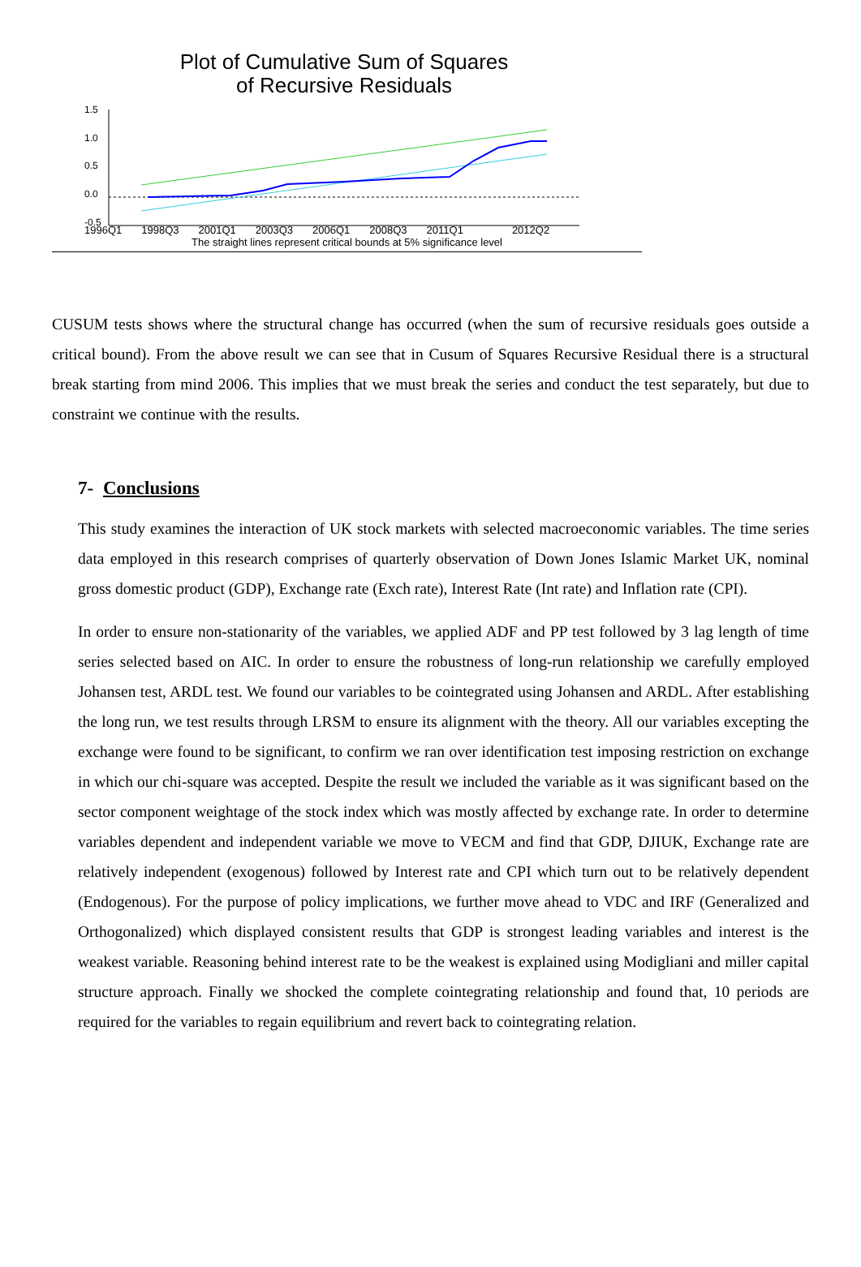Plot of Cumulative Sum of Squares
of Recursive Residuals
1.5
1.0
0.5
0.0
-0.5
1996Q1 1998Q3 2001Q1 2003Q3 2006Q1 2008Q3 2011Q1 2012Q2
The straight lines represent critical bounds at 5% significance level
CUSUM tests shows where the structural change has occurred (when the sum of recursive residuals goes outside a critical bound). From the above result we can see that in Cusum of Squares Recursive Residual there is a structural break starting from mind 2006. This implies that we must break the series and conduct the test separately, but due to constraint we continue with the results.
7- Conclusions
This study examines the interaction of UK stock markets with selected macroeconomic variables. The time series data employed in this research comprises of quarterly observation of Down Jones Islamic Market UK, nominal gross domestic product (GDP), Exchange rate (Exch rate), Interest Rate (Int rate) and Inflation rate (CPI).
In order to ensure non-stationarity of the variables, we applied ADF and PP test followed by 3 lag length of time series selected based on AIC. In order to ensure the robustness of long-run relationship we carefully employed Johansen test, ARDL test. We found our variables to be cointegrated using Johansen and ARDL. After establishing the long run, we test results through LRSM to ensure its alignment with the theory. All our variables excepting the exchange were found to be significant, to confirm we ran over identification test imposing restriction on exchange in which our chi-square was accepted. Despite the result we included the variable as it was significant based on the sector component weightage of the stock index which was mostly affected by exchange rate. In order to determine variables dependent and independent variable we move to VECM and find that GDP, DJIUK, Exchange rate are relatively independent (exogenous) followed by Interest rate and CPI which turn out to be relatively dependent (Endogenous). For the purpose of policy implications, we further move ahead to VDC and IRF (Generalized and Orthogonalized) which displayed consistent results that GDP is strongest leading variables and interest is the weakest variable. Reasoning behind interest rate to be the weakest is explained using Modigliani and miller capital structure approach. Finally we shocked the complete cointegrating relationship and found that, 10 periods are required for the variables to regain equilibrium and revert back to cointegrating relation.